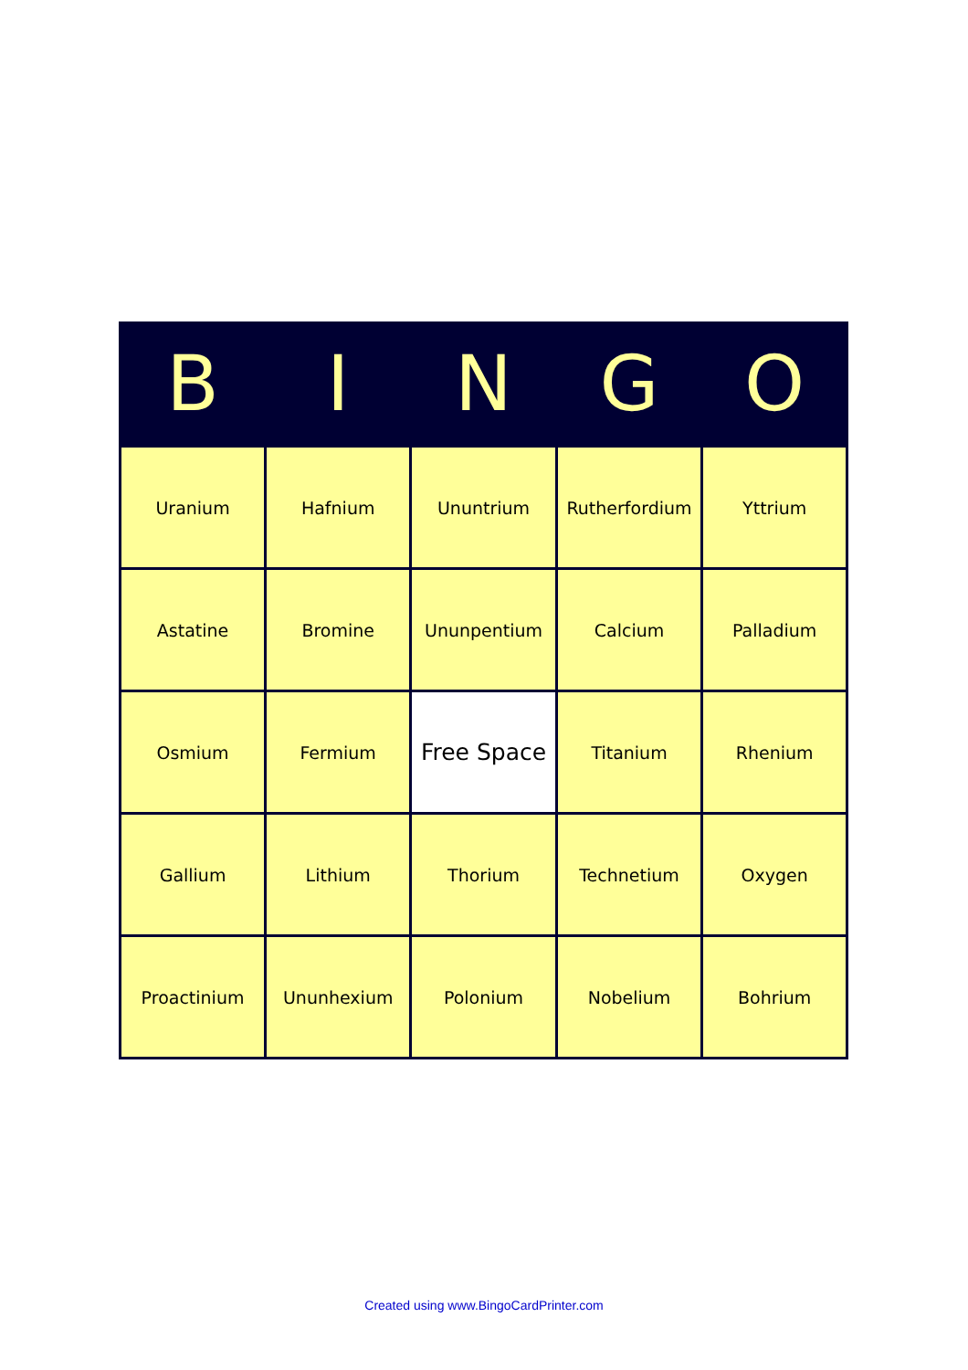| B | I | N | G | O |
| --- | --- | --- | --- | --- |
| Uranium | Hafnium | Ununtrium | Rutherfordium | Yttrium |
| Astatine | Bromine | Ununpentium | Calcium | Palladium |
| Osmium | Fermium | Free Space | Titanium | Rhenium |
| Gallium | Lithium | Thorium | Technetium | Oxygen |
| Proactinium | Ununhexium | Polonium | Nobelium | Bohrium |
Created using www.BingoCardPrinter.com